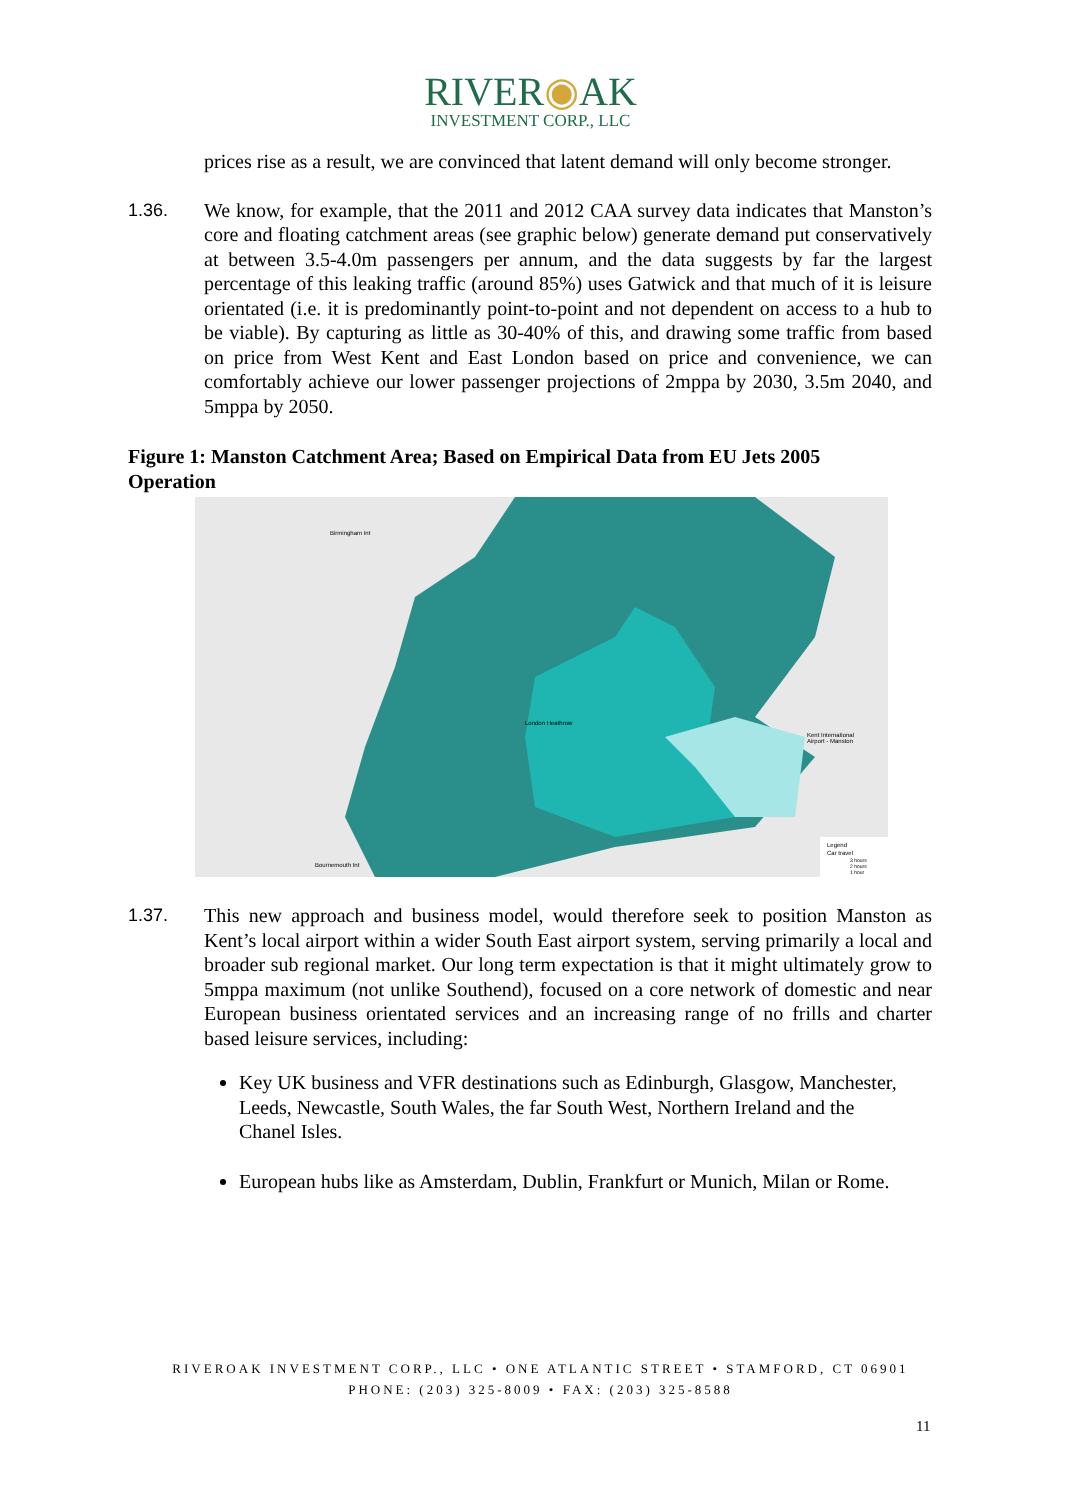RIVER◉AK
INVESTMENT CORP., LLC
prices rise as a result, we are convinced that latent demand will only become stronger.
1.36. We know, for example, that the 2011 and 2012 CAA survey data indicates that Manston’s core and floating catchment areas (see graphic below) generate demand put conservatively at between 3.5-4.0m passengers per annum, and the data suggests by far the largest percentage of this leaking traffic (around 85%) uses Gatwick and that much of it is leisure orientated (i.e. it is predominantly point-to-point and not dependent on access to a hub to be viable). By capturing as little as 30-40% of this, and drawing some traffic from based on price from West Kent and East London based on price and convenience, we can comfortably achieve our lower passenger projections of 2mppa by 2030, 3.5m 2040, and 5mppa by 2050.
Figure 1: Manston Catchment Area; Based on Empirical Data from EU Jets 2005 Operation
Legend
Car travel
3 hours
2 hours
1 hour
Birmingham Int
Kent International
Airport - Manston
London Heathrow
Bournemouth Int
1.37. This new approach and business model, would therefore seek to position Manston as Kent’s local airport within a wider South East airport system, serving primarily a local and broader sub regional market. Our long term expectation is that it might ultimately grow to 5mppa maximum (not unlike Southend), focused on a core network of domestic and near European business orientated services and an increasing range of no frills and charter based leisure services, including:
Key UK business and VFR destinations such as Edinburgh, Glasgow, Manchester, Leeds, Newcastle, South Wales, the far South West, Northern Ireland and the Chanel Isles.
European hubs like as Amsterdam, Dublin, Frankfurt or Munich, Milan or Rome.
RIVEROAK INVESTMENT CORP., LLC • ONE ATLANTIC STREET • STAMFORD, CT 06901
PHONE: (203) 325-8009 • FAX: (203) 325-8588
11